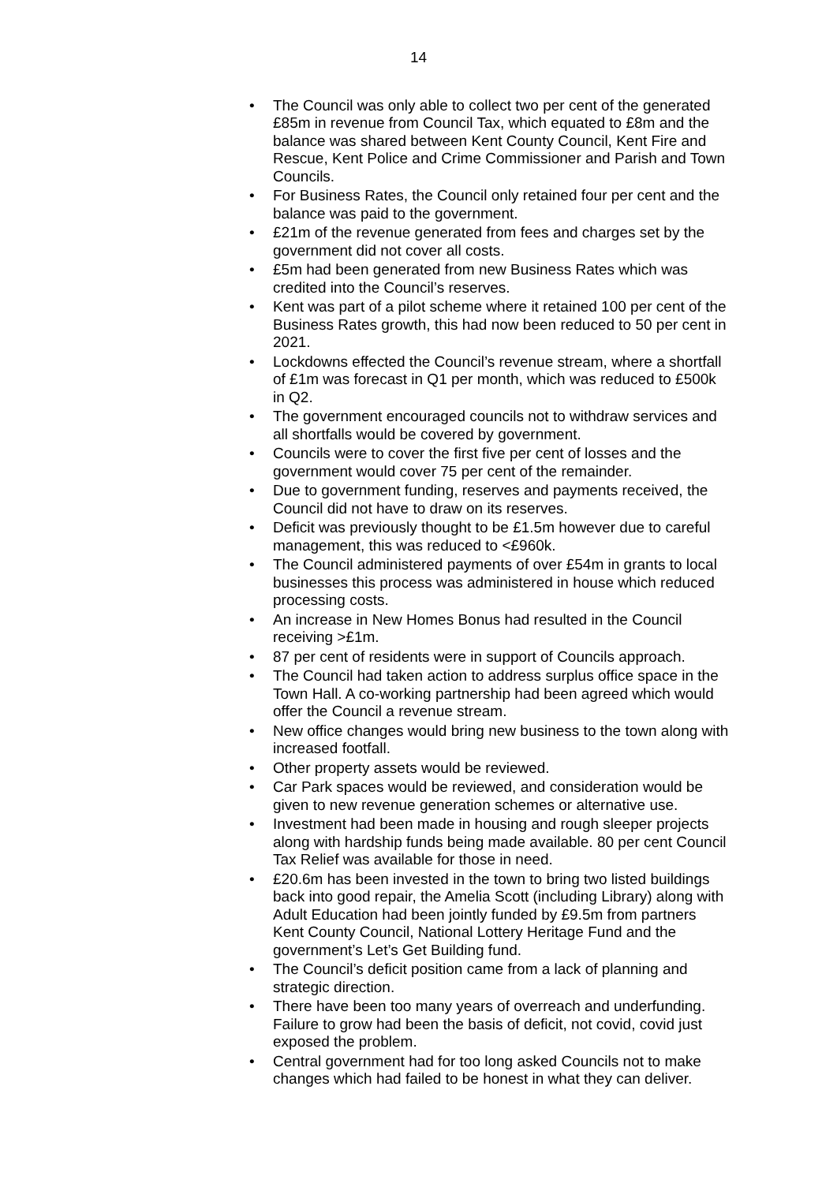14
• The Council was only able to collect two per cent of the generated £85m in revenue from Council Tax, which equated to £8m and the balance was shared between Kent County Council, Kent Fire and Rescue, Kent Police and Crime Commissioner and Parish and Town Councils.
• For Business Rates, the Council only retained four per cent and the balance was paid to the government.
• £21m of the revenue generated from fees and charges set by the government did not cover all costs.
• £5m had been generated from new Business Rates which was credited into the Council’s reserves.
• Kent was part of a pilot scheme where it retained 100 per cent of the Business Rates growth, this had now been reduced to 50 per cent in 2021.
• Lockdowns effected the Council’s revenue stream, where a shortfall of £1m was forecast in Q1 per month, which was reduced to £500k in Q2.
• The government encouraged councils not to withdraw services and all shortfalls would be covered by government.
• Councils were to cover the first five per cent of losses and the government would cover 75 per cent of the remainder.
• Due to government funding, reserves and payments received, the Council did not have to draw on its reserves.
• Deficit was previously thought to be £1.5m however due to careful management, this was reduced to <£960k.
• The Council administered payments of over £54m in grants to local businesses this process was administered in house which reduced processing costs.
• An increase in New Homes Bonus had resulted in the Council receiving >£1m.
• 87 per cent of residents were in support of Councils approach.
• The Council had taken action to address surplus office space in the Town Hall. A co-working partnership had been agreed which would offer the Council a revenue stream.
• New office changes would bring new business to the town along with increased footfall.
• Other property assets would be reviewed.
• Car Park spaces would be reviewed, and consideration would be given to new revenue generation schemes or alternative use.
• Investment had been made in housing and rough sleeper projects along with hardship funds being made available. 80 per cent Council Tax Relief was available for those in need.
• £20.6m has been invested in the town to bring two listed buildings back into good repair, the Amelia Scott (including Library) along with Adult Education had been jointly funded by £9.5m from partners Kent County Council, National Lottery Heritage Fund and the government’s Let’s Get Building fund.
• The Council’s deficit position came from a lack of planning and strategic direction.
• There have been too many years of overreach and underfunding. Failure to grow had been the basis of deficit, not covid, covid just exposed the problem.
• Central government had for too long asked Councils not to make changes which had failed to be honest in what they can deliver.